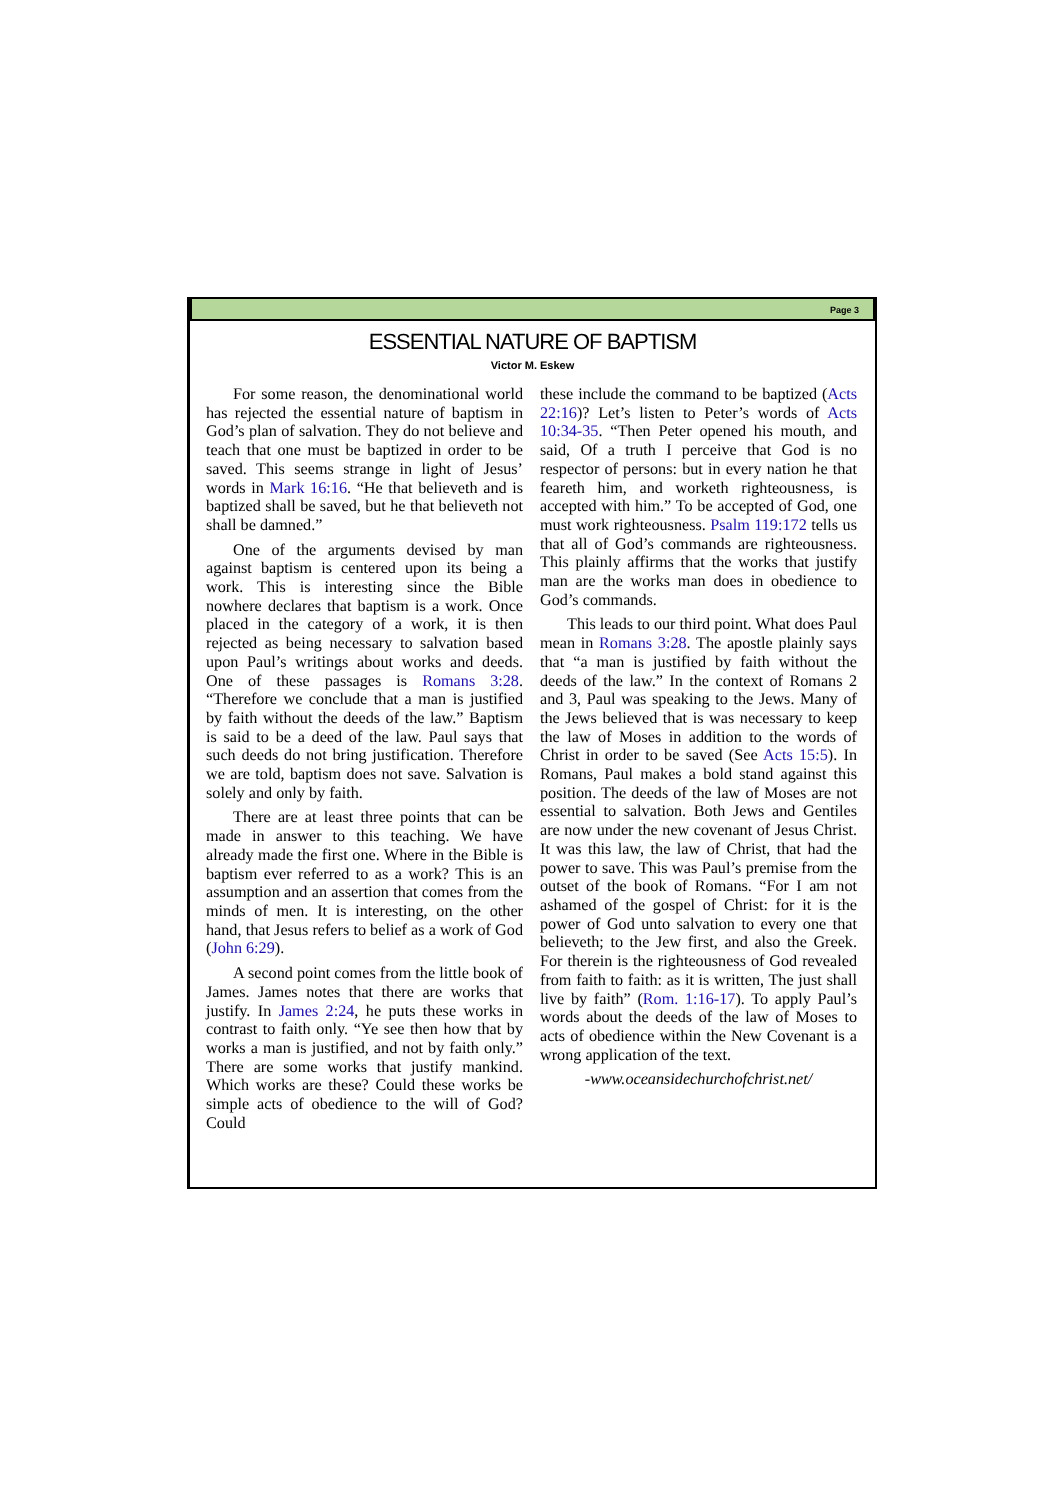Page 3
ESSENTIAL NATURE OF BAPTISM
Victor M. Eskew
For some reason, the denominational world has rejected the essential nature of baptism in God’s plan of salvation. They do not believe and teach that one must be baptized in order to be saved. This seems strange in light of Jesus’ words in Mark 16:16. “He that believeth and is baptized shall be saved, but he that believeth not shall be damned.”
One of the arguments devised by man against baptism is centered upon its being a work. This is interesting since the Bible nowhere declares that baptism is a work. Once placed in the category of a work, it is then rejected as being necessary to salvation based upon Paul’s writings about works and deeds. One of these passages is Romans 3:28. “Therefore we conclude that a man is justified by faith without the deeds of the law.” Baptism is said to be a deed of the law. Paul says that such deeds do not bring justification. Therefore we are told, baptism does not save. Salvation is solely and only by faith.
There are at least three points that can be made in answer to this teaching. We have already made the first one. Where in the Bible is baptism ever referred to as a work? This is an assumption and an assertion that comes from the minds of men. It is interesting, on the other hand, that Jesus refers to belief as a work of God (John 6:29).
A second point comes from the little book of James. James notes that there are works that justify. In James 2:24, he puts these works in contrast to faith only. “Ye see then how that by works a man is justified, and not by faith only.” There are some works that justify mankind. Which works are these? Could these works be simple acts of obedience to the will of God? Could
these include the command to be baptized (Acts 22:16)? Let’s listen to Peter’s words of Acts 10:34-35. “Then Peter opened his mouth, and said, Of a truth I perceive that God is no respector of persons: but in every nation he that feareth him, and worketh righteousness, is accepted with him.” To be accepted of God, one must work righteousness. Psalm 119:172 tells us that all of God’s commands are righteousness. This plainly affirms that the works that justify man are the works man does in obedience to God’s commands.
This leads to our third point. What does Paul mean in Romans 3:28. The apostle plainly says that “a man is justified by faith without the deeds of the law.” In the context of Romans 2 and 3, Paul was speaking to the Jews. Many of the Jews believed that is was necessary to keep the law of Moses in addition to the words of Christ in order to be saved (See Acts 15:5). In Romans, Paul makes a bold stand against this position. The deeds of the law of Moses are not essential to salvation. Both Jews and Gentiles are now under the new covenant of Jesus Christ. It was this law, the law of Christ, that had the power to save. This was Paul’s premise from the outset of the book of Romans. “For I am not ashamed of the gospel of Christ: for it is the power of God unto salvation to every one that believeth; to the Jew first, and also the Greek. For therein is the righteousness of God revealed from faith to faith: as it is written, The just shall live by faith” (Rom. 1:16-17). To apply Paul’s words about the deeds of the law of Moses to acts of obedience within the New Covenant is a wrong application of the text.
-www.oceansidechurchofchrist.net/